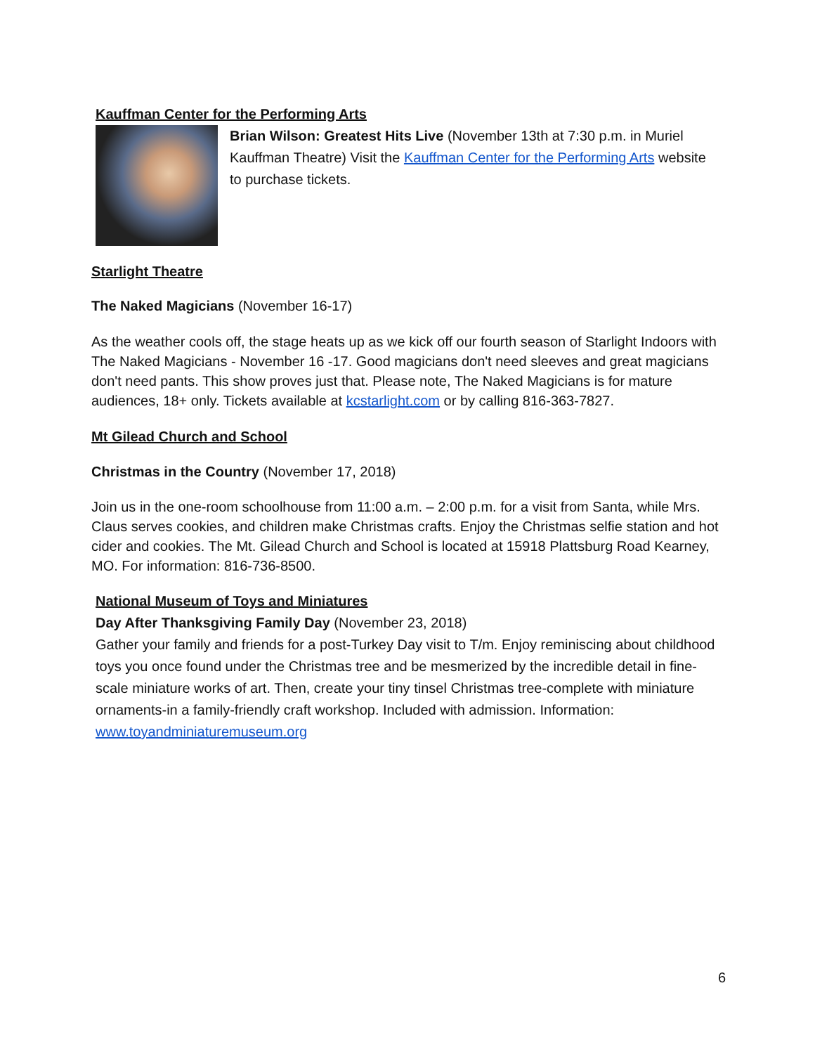Kauffman Center for the Performing Arts
Brian Wilson: Greatest Hits Live (November 13th at 7:30 p.m. in Muriel Kauffman Theatre) Visit the Kauffman Center for the Performing Arts website to purchase tickets.
Starlight Theatre
The Naked Magicians (November 16-17)
As the weather cools off, the stage heats up as we kick off our fourth season of Starlight Indoors with The Naked Magicians - November 16 -17. Good magicians don't need sleeves and great magicians don't need pants. This show proves just that. Please note, The Naked Magicians is for mature audiences, 18+ only. Tickets available at kcstarlight.com or by calling 816-363-7827.
Mt Gilead Church and School
Christmas in the Country (November 17, 2018)
Join us in the one-room schoolhouse from 11:00 a.m. – 2:00 p.m. for a visit from Santa, while Mrs. Claus serves cookies, and children make Christmas crafts. Enjoy the Christmas selfie station and hot cider and cookies. The Mt. Gilead Church and School is located at 15918 Plattsburg Road Kearney, MO. For information: 816-736-8500.
National Museum of Toys and Miniatures
Day After Thanksgiving Family Day (November 23, 2018)
Gather your family and friends for a post-Turkey Day visit to T/m. Enjoy reminiscing about childhood toys you once found under the Christmas tree and be mesmerized by the incredible detail in fine-scale miniature works of art. Then, create your tiny tinsel Christmas tree-complete with miniature ornaments-in a family-friendly craft workshop. Included with admission. Information: www.toyandminiaturemuseum.org
6